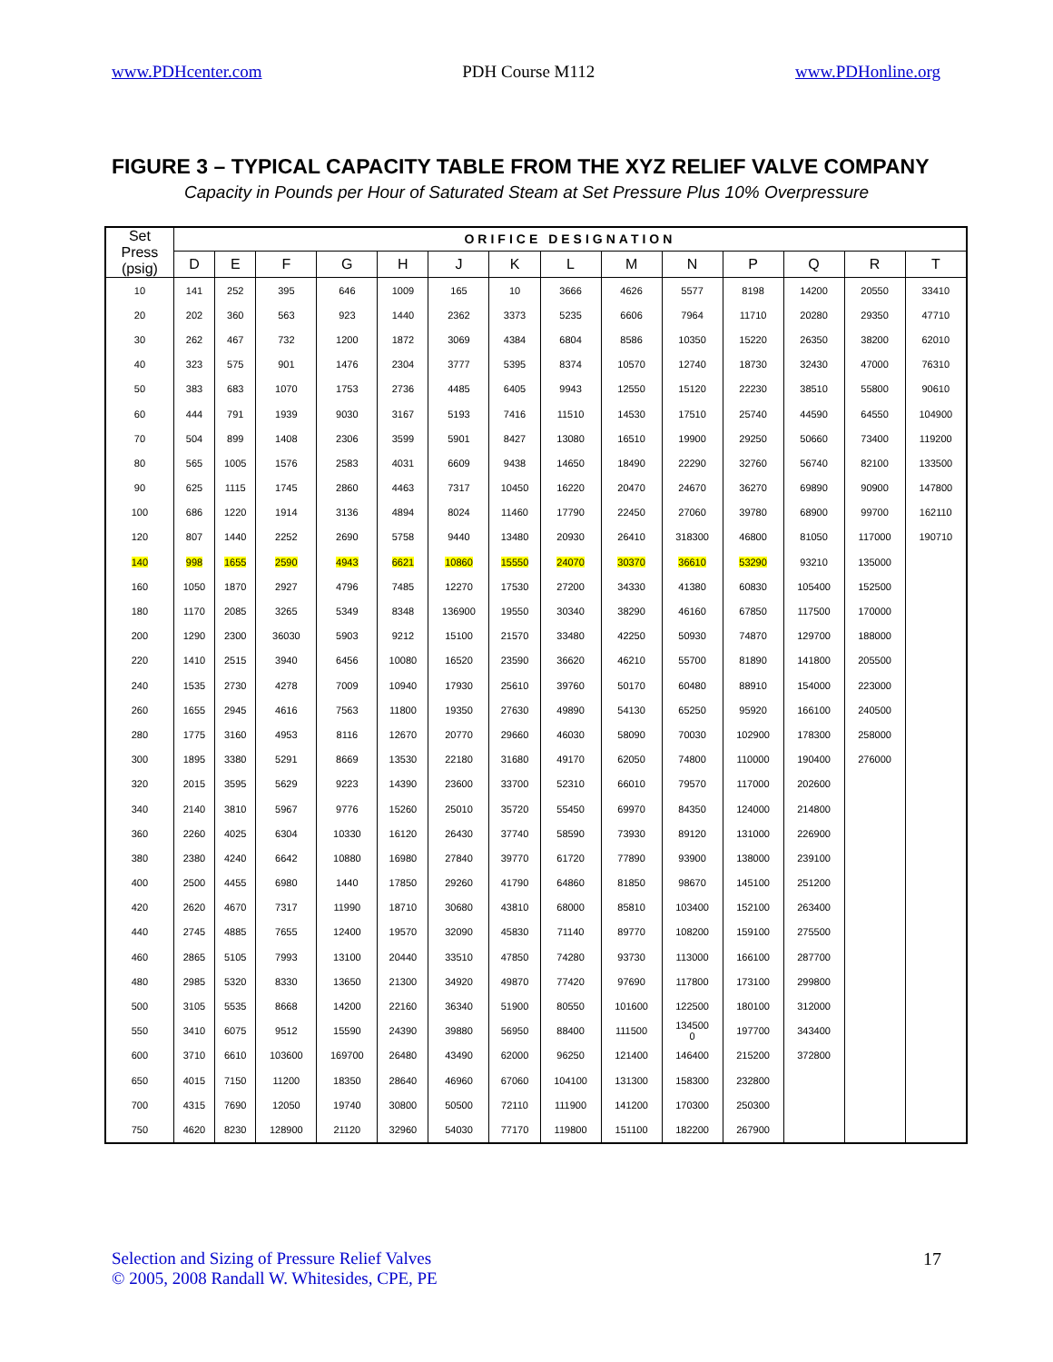www.PDHcenter.com PDH Course M112 www.PDHonline.org
FIGURE 3 – TYPICAL CAPACITY TABLE FROM THE XYZ RELIEF VALVE COMPANY
Capacity in Pounds per Hour of Saturated Steam at Set Pressure Plus 10% Overpressure
| Set Press (psig) | ORIFICE DESIGNATION | | | | | | | | | | | | | |
| --- | --- | --- | --- | --- | --- | --- | --- | --- | --- | --- | --- | --- | --- | --- |
| | D | E | F | G | H | J | K | L | M | N | P | Q | R | T |
| 10 | 141 | 252 | 395 | 646 | 1009 | 165 | 10 | 3666 | 4626 | 5577 | 8198 | 14200 | 20550 | 33410 |
| 20 | 202 | 360 | 563 | 923 | 1440 | 2362 | 3373 | 5235 | 6606 | 7964 | 11710 | 20280 | 29350 | 47710 |
| 30 | 262 | 467 | 732 | 1200 | 1872 | 3069 | 4384 | 6804 | 8586 | 10350 | 15220 | 26350 | 38200 | 62010 |
| 40 | 323 | 575 | 901 | 1476 | 2304 | 3777 | 5395 | 8374 | 10570 | 12740 | 18730 | 32430 | 47000 | 76310 |
| 50 | 383 | 683 | 1070 | 1753 | 2736 | 4485 | 6405 | 9943 | 12550 | 15120 | 22230 | 38510 | 55800 | 90610 |
| 60 | 444 | 791 | 1939 | 9030 | 3167 | 5193 | 7416 | 11510 | 14530 | 17510 | 25740 | 44590 | 64550 | 104900 |
| 70 | 504 | 899 | 1408 | 2306 | 3599 | 5901 | 8427 | 13080 | 16510 | 19900 | 29250 | 50660 | 73400 | 119200 |
| 80 | 565 | 1005 | 1576 | 2583 | 4031 | 6609 | 9438 | 14650 | 18490 | 22290 | 32760 | 56740 | 82100 | 133500 |
| 90 | 625 | 1115 | 1745 | 2860 | 4463 | 7317 | 10450 | 16220 | 20470 | 24670 | 36270 | 69890 | 90900 | 147800 |
| 100 | 686 | 1220 | 1914 | 3136 | 4894 | 8024 | 11460 | 17790 | 22450 | 27060 | 39780 | 68900 | 99700 | 162110 |
| 120 | 807 | 1440 | 2252 | 2690 | 5758 | 9440 | 13480 | 20930 | 26410 | 318300 | 46800 | 81050 | 117000 | 190710 |
| 140 | 998 | 1655 | 2590 | 4943 | 6621 | 10860 | 15550 | 24070 | 30370 | 36610 | 53290 | 93210 | 135000 | |
| 160 | 1050 | 1870 | 2927 | 4796 | 7485 | 12270 | 17530 | 27200 | 34330 | 41380 | 60830 | 105400 | 152500 | |
| 180 | 1170 | 2085 | 3265 | 5349 | 8348 | 136900 | 19550 | 30340 | 38290 | 46160 | 67850 | 117500 | 170000 | |
| 200 | 1290 | 2300 | 36030 | 5903 | 9212 | 15100 | 21570 | 33480 | 42250 | 50930 | 74870 | 129700 | 188000 | |
| 220 | 1410 | 2515 | 3940 | 6456 | 10080 | 16520 | 23590 | 36620 | 46210 | 55700 | 81890 | 141800 | 205500 | |
| 240 | 1535 | 2730 | 4278 | 7009 | 10940 | 17930 | 25610 | 39760 | 50170 | 60480 | 88910 | 154000 | 223000 | |
| 260 | 1655 | 2945 | 4616 | 7563 | 11800 | 19350 | 27630 | 49890 | 54130 | 65250 | 95920 | 166100 | 240500 | |
| 280 | 1775 | 3160 | 4953 | 8116 | 12670 | 20770 | 29660 | 46030 | 58090 | 70030 | 102900 | 178300 | 258000 | |
| 300 | 1895 | 3380 | 5291 | 8669 | 13530 | 22180 | 31680 | 49170 | 62050 | 74800 | 110000 | 190400 | 276000 | |
| 320 | 2015 | 3595 | 5629 | 9223 | 14390 | 23600 | 33700 | 52310 | 66010 | 79570 | 117000 | 202600 | | |
| 340 | 2140 | 3810 | 5967 | 9776 | 15260 | 25010 | 35720 | 55450 | 69970 | 84350 | 124000 | 214800 | | |
| 360 | 2260 | 4025 | 6304 | 10330 | 16120 | 26430 | 37740 | 58590 | 73930 | 89120 | 131000 | 226900 | | |
| 380 | 2380 | 4240 | 6642 | 10880 | 16980 | 27840 | 39770 | 61720 | 77890 | 93900 | 138000 | 239100 | | |
| 400 | 2500 | 4455 | 6980 | 1440 | 17850 | 29260 | 41790 | 64860 | 81850 | 98670 | 145100 | 251200 | | |
| 420 | 2620 | 4670 | 7317 | 11990 | 18710 | 30680 | 43810 | 68000 | 85810 | 103400 | 152100 | 263400 | | |
| 440 | 2745 | 4885 | 7655 | 12400 | 19570 | 32090 | 45830 | 71140 | 89770 | 108200 | 159100 | 275500 | | |
| 460 | 2865 | 5105 | 7993 | 13100 | 20440 | 33510 | 47850 | 74280 | 93730 | 113000 | 166100 | 287700 | | |
| 480 | 2985 | 5320 | 8330 | 13650 | 21300 | 34920 | 49870 | 77420 | 97690 | 117800 | 173100 | 299800 | | |
| 500 | 3105 | 5535 | 8668 | 14200 | 22160 | 36340 | 51900 | 80550 | 101600 | 122500 | 180100 | 312000 | | |
| 550 | 3410 | 6075 | 9512 | 15590 | 24390 | 39880 | 56950 | 88400 | 111500 | 134500 0 | 197700 | 343400 | | |
| 600 | 3710 | 6610 | 103600 | 169700 | 26480 | 43490 | 62000 | 96250 | 121400 | 146400 | 215200 | 372800 | | |
| 650 | 4015 | 7150 | 11200 | 18350 | 28640 | 46960 | 67060 | 104100 | 131300 | 158300 | 232800 | | | |
| 700 | 4315 | 7690 | 12050 | 19740 | 30800 | 50500 | 72110 | 111900 | 141200 | 170300 | 250300 | | | |
| 750 | 4620 | 8230 | 128900 | 21120 | 32960 | 54030 | 77170 | 119800 | 151100 | 182200 | 267900 | | | |
Selection and Sizing of Pressure Relief Valves
© 2005, 2008 Randall W. Whitesides, CPE, PE
17